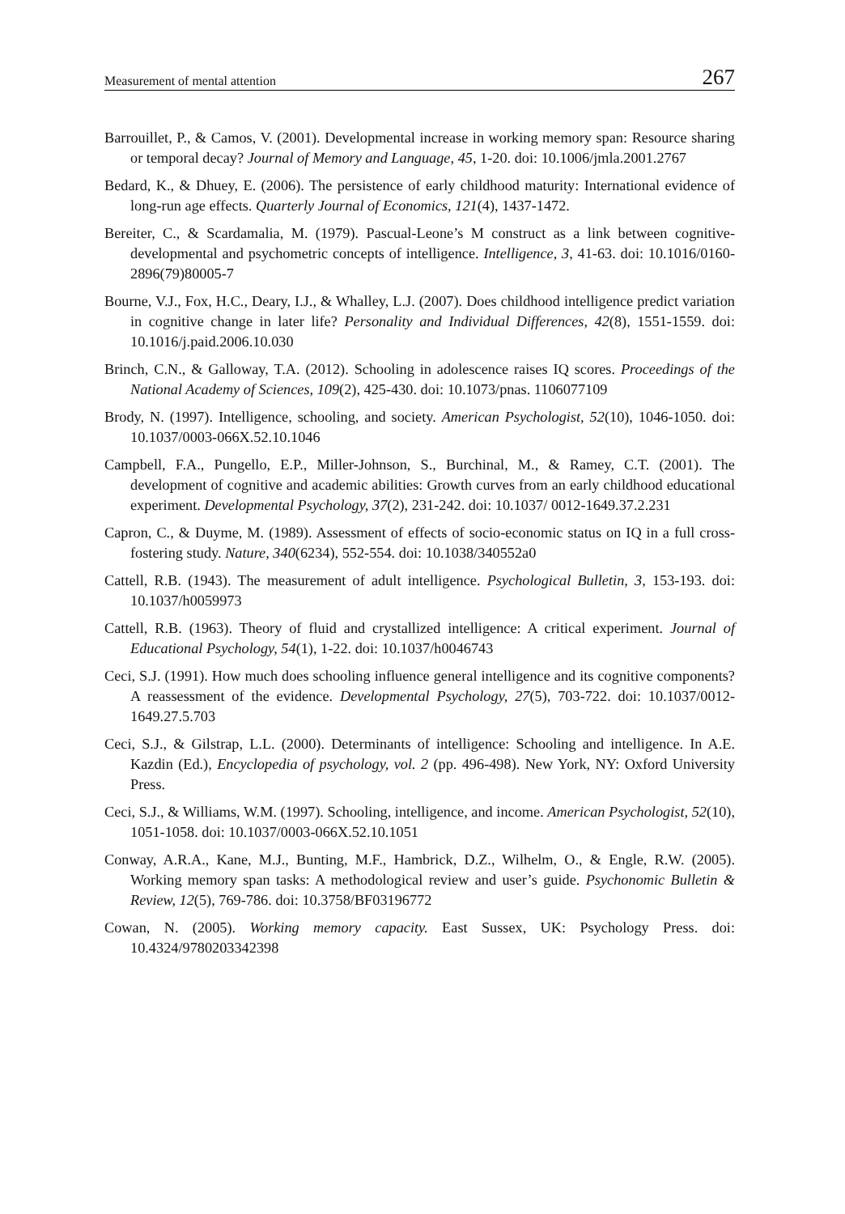Measurement of mental attention 267
Barrouillet, P., & Camos, V. (2001). Developmental increase in working memory span: Resource sharing or temporal decay? Journal of Memory and Language, 45, 1-20. doi: 10.1006/jmla.2001.2767
Bedard, K., & Dhuey, E. (2006). The persistence of early childhood maturity: International evidence of long-run age effects. Quarterly Journal of Economics, 121(4), 1437-1472.
Bereiter, C., & Scardamalia, M. (1979). Pascual-Leone’s M construct as a link between cognitive-developmental and psychometric concepts of intelligence. Intelligence, 3, 41-63. doi: 10.1016/0160-2896(79)80005-7
Bourne, V.J., Fox, H.C., Deary, I.J., & Whalley, L.J. (2007). Does childhood intelligence predict variation in cognitive change in later life? Personality and Individual Differences, 42(8), 1551-1559. doi: 10.1016/j.paid.2006.10.030
Brinch, C.N., & Galloway, T.A. (2012). Schooling in adolescence raises IQ scores. Proceedings of the National Academy of Sciences, 109(2), 425-430. doi: 10.1073/pnas. 1106077109
Brody, N. (1997). Intelligence, schooling, and society. American Psychologist, 52(10), 1046-1050. doi: 10.1037/0003-066X.52.10.1046
Campbell, F.A., Pungello, E.P., Miller-Johnson, S., Burchinal, M., & Ramey, C.T. (2001). The development of cognitive and academic abilities: Growth curves from an early childhood educational experiment. Developmental Psychology, 37(2), 231-242. doi: 10.1037/ 0012-1649.37.2.231
Capron, C., & Duyme, M. (1989). Assessment of effects of socio-economic status on IQ in a full cross-fostering study. Nature, 340(6234), 552-554. doi: 10.1038/340552a0
Cattell, R.B. (1943). The measurement of adult intelligence. Psychological Bulletin, 3, 153-193. doi: 10.1037/h0059973
Cattell, R.B. (1963). Theory of fluid and crystallized intelligence: A critical experiment. Journal of Educational Psychology, 54(1), 1-22. doi: 10.1037/h0046743
Ceci, S.J. (1991). How much does schooling influence general intelligence and its cognitive components? A reassessment of the evidence. Developmental Psychology, 27(5), 703-722. doi: 10.1037/0012-1649.27.5.703
Ceci, S.J., & Gilstrap, L.L. (2000). Determinants of intelligence: Schooling and intelligence. In A.E. Kazdin (Ed.), Encyclopedia of psychology, vol. 2 (pp. 496-498). New York, NY: Oxford University Press.
Ceci, S.J., & Williams, W.M. (1997). Schooling, intelligence, and income. American Psychologist, 52(10), 1051-1058. doi: 10.1037/0003-066X.52.10.1051
Conway, A.R.A., Kane, M.J., Bunting, M.F., Hambrick, D.Z., Wilhelm, O., & Engle, R.W. (2005). Working memory span tasks: A methodological review and user’s guide. Psychonomic Bulletin & Review, 12(5), 769-786. doi: 10.3758/BF03196772
Cowan, N. (2005). Working memory capacity. East Sussex, UK: Psychology Press. doi: 10.4324/9780203342398